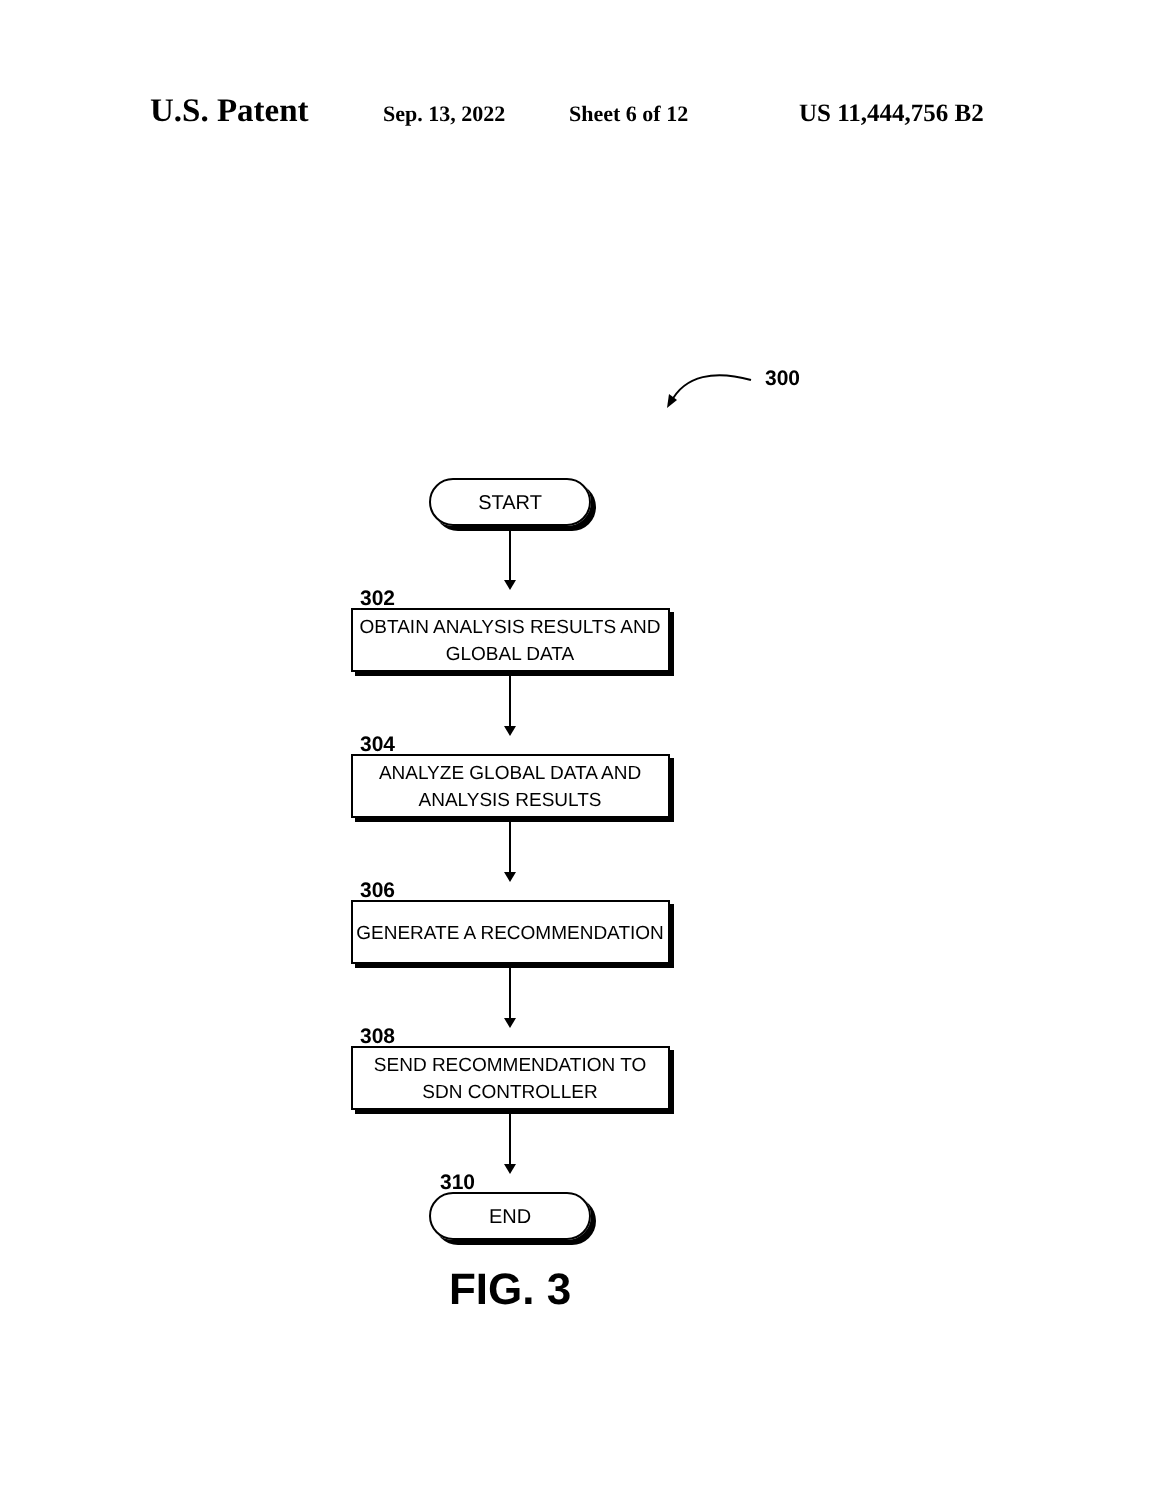U.S. Patent Sep. 13, 2022 Sheet 6 of 12 US 11,444,756 B2
300
START
302
OBTAIN ANALYSIS RESULTS AND
GLOBAL DATA
304
ANALYZE GLOBAL DATA AND
ANALYSIS RESULTS
306
GENERATE A RECOMMENDATION
308
SEND RECOMMENDATION TO
SDN CONTROLLER
310
END
FIG. 3